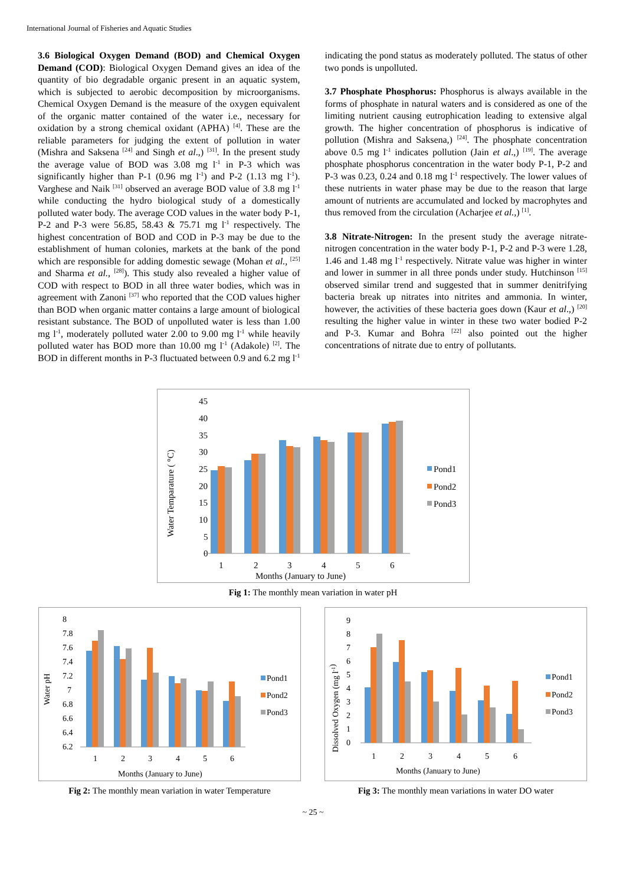International Journal of Fisheries and Aquatic Studies
3.6 Biological Oxygen Demand (BOD) and Chemical Oxygen Demand (COD): Biological Oxygen Demand gives an idea of the quantity of bio degradable organic present in an aquatic system, which is subjected to aerobic decomposition by microorganisms. Chemical Oxygen Demand is the measure of the oxygen equivalent of the organic matter contained of the water i.e., necessary for oxidation by a strong chemical oxidant (APHA) <sup>[4]</sup>. These are the reliable parameters for judging the extent of pollution in water (Mishra and Saksena <sup>[24]</sup> and Singh et al.,) <sup>[31]</sup>. In the present study the average value of BOD was 3.08 mg l<sup>-1</sup> in P-3 which was significantly higher than P-1 (0.96 mg l<sup>-1</sup>) and P-2 (1.13 mg l<sup>-1</sup>). Varghese and Naik <sup>[31]</sup> observed an average BOD value of 3.8 mg l<sup>-1</sup> while conducting the hydro biological study of a domestically polluted water body. The average COD values in the water body P-1, P-2 and P-3 were 56.85, 58.43 & 75.71 mg l<sup>-1</sup> respectively. The highest concentration of BOD and COD in P-3 may be due to the establishment of human colonies, markets at the bank of the pond which are responsible for adding domestic sewage (Mohan et al., <sup>[25]</sup> and Sharma et al., <sup>[28]</sup>). This study also revealed a higher value of COD with respect to BOD in all three water bodies, which was in agreement with Zanoni <sup>[37]</sup> who reported that the COD values higher than BOD when organic matter contains a large amount of biological resistant substance. The BOD of unpolluted water is less than 1.00 mg l<sup>-1</sup>, moderately polluted water 2.00 to 9.00 mg l<sup>-1</sup> while heavily polluted water has BOD more than 10.00 mg l<sup>-1</sup> (Adakole) <sup>[2]</sup>. The BOD in different months in P-3 fluctuated between 0.9 and 6.2 mg l<sup>-1</sup>
indicating the pond status as moderately polluted. The status of other two ponds is unpolluted.
3.7 Phosphate Phosphorus: Phosphorus is always available in the forms of phosphate in natural waters and is considered as one of the limiting nutrient causing eutrophication leading to extensive algal growth. The higher concentration of phosphorus is indicative of pollution (Mishra and Saksena,) <sup>[24]</sup>. The phosphate concentration above 0.5 mg l<sup>-1</sup> indicates pollution (Jain et al.,) <sup>[19]</sup>. The average phosphate phosphorus concentration in the water body P-1, P-2 and P-3 was 0.23, 0.24 and 0.18 mg l<sup>-1</sup> respectively. The lower values of these nutrients in water phase may be due to the reason that large amount of nutrients are accumulated and locked by macrophytes and thus removed from the circulation (Acharjee et al.,) <sup>[1]</sup>.
3.8 Nitrate-Nitrogen: In the present study the average nitrate-nitrogen concentration in the water body P-1, P-2 and P-3 were 1.28, 1.46 and 1.48 mg l<sup>-1</sup> respectively. Nitrate value was higher in winter and lower in summer in all three ponds under study. Hutchinson <sup>[15]</sup> observed similar trend and suggested that in summer denitrifying bacteria break up nitrates into nitrites and ammonia. In winter, however, the activities of these bacteria goes down (Kaur et al.,) <sup>[20]</sup> resulting the higher value in winter in these two water bodied P-2 and P-3. Kumar and Bohra <sup>[22]</sup> also pointed out the higher concentrations of nitrate due to entry of pollutants.
45
40
35
30
25
20
15
10
5
0
1
2
3
4
5
6
Months (January to June)
Water Temparature ( °C)
Pond1
Pond2
Pond3
Fig 1: The monthly mean variation in water pH
8
7.8
7.6
7.4
7.2
7
6.8
6.6
6.4
6.2
1
2
3
4
5
6
Months (January to June)
Water pH
Pond1
Pond2
Pond3
Fig 2: The monthly mean variation in water Temperature
9
8
7
6
5
4
3
2
1
0
1
2
3
4
5
6
Months (January to June)
Dissolved Oxygen (mg l-1)
Pond1
Pond2
Pond3
Fig 3: The monthly mean variations in water DO water
~ 25 ~